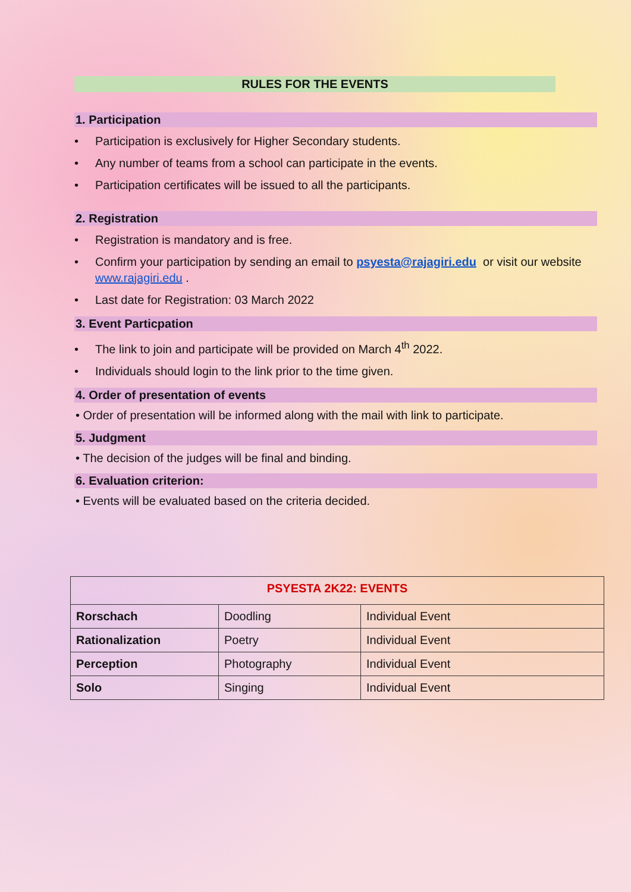RULES FOR THE EVENTS
1. Participation
• Participation is exclusively for Higher Secondary students.
• Any number of teams from a school can participate in the events.
• Participation certificates will be issued to all the participants.
2. Registration
• Registration is mandatory and is free.
• Confirm your participation by sending an email to psyesta@rajagiri.edu or visit our website www.rajagiri.edu .
• Last date for Registration: 03 March 2022
3. Event Particpation
• The link to join and participate will be provided on March 4<sup>th</sup> 2022.
• Individuals should login to the link prior to the time given.
4. Order of presentation of events
• Order of presentation will be informed along with the mail with link to participate.
5. Judgment
• The decision of the judges will be final and binding.
6. Evaluation criterion:
• Events will be evaluated based on the criteria decided.
| PSYESTA 2K22: EVENTS | | |
| Rorschach | Doodling | Individual Event |
| Rationalization | Poetry | Individual Event |
| Perception | Photography | Individual Event |
| Solo | Singing | Individual Event |